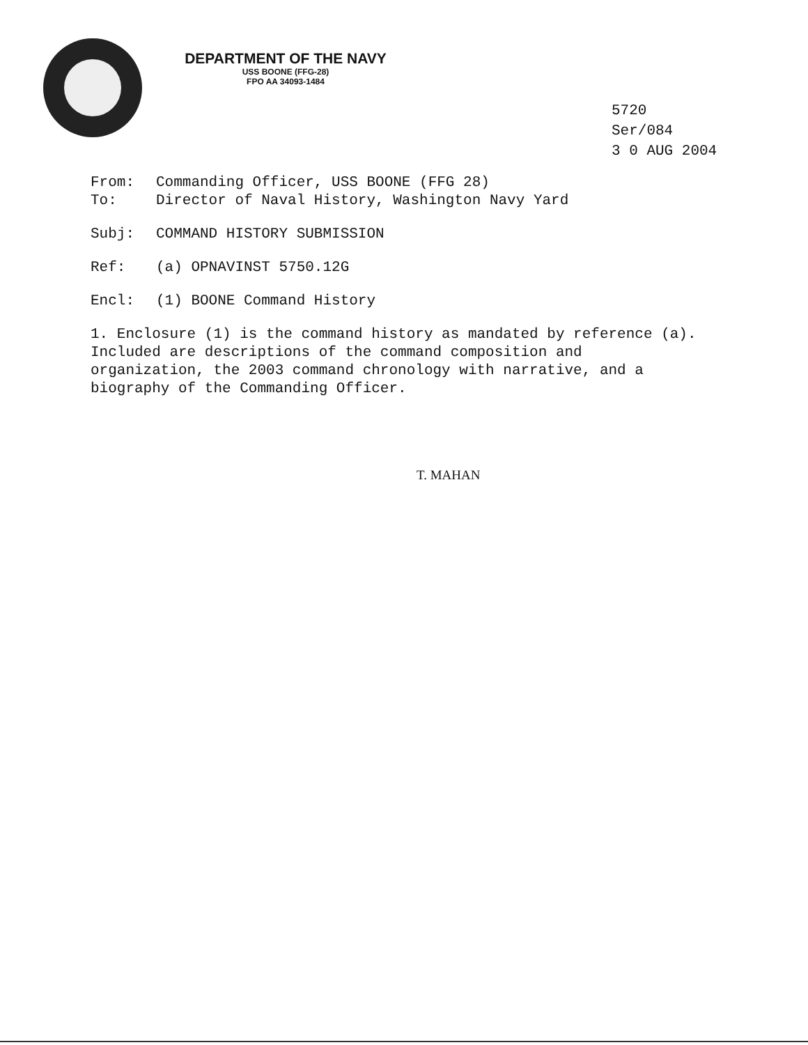DEPARTMENT OF THE NAVY
USS BOONE (FFG-28)
FPO AA 34093-1484
5720
Ser/084
3 0 AUG 2004
From: Commanding Officer, USS BOONE (FFG 28)
To: Director of Naval History, Washington Navy Yard
Subj: COMMAND HISTORY SUBMISSION
Ref: (a) OPNAVINST 5750.12G
Encl: (1) BOONE Command History
1. Enclosure (1) is the command history as mandated by reference (a). Included are descriptions of the command composition and organization, the 2003 command chronology with narrative, and a biography of the Commanding Officer.
T. MAHAN